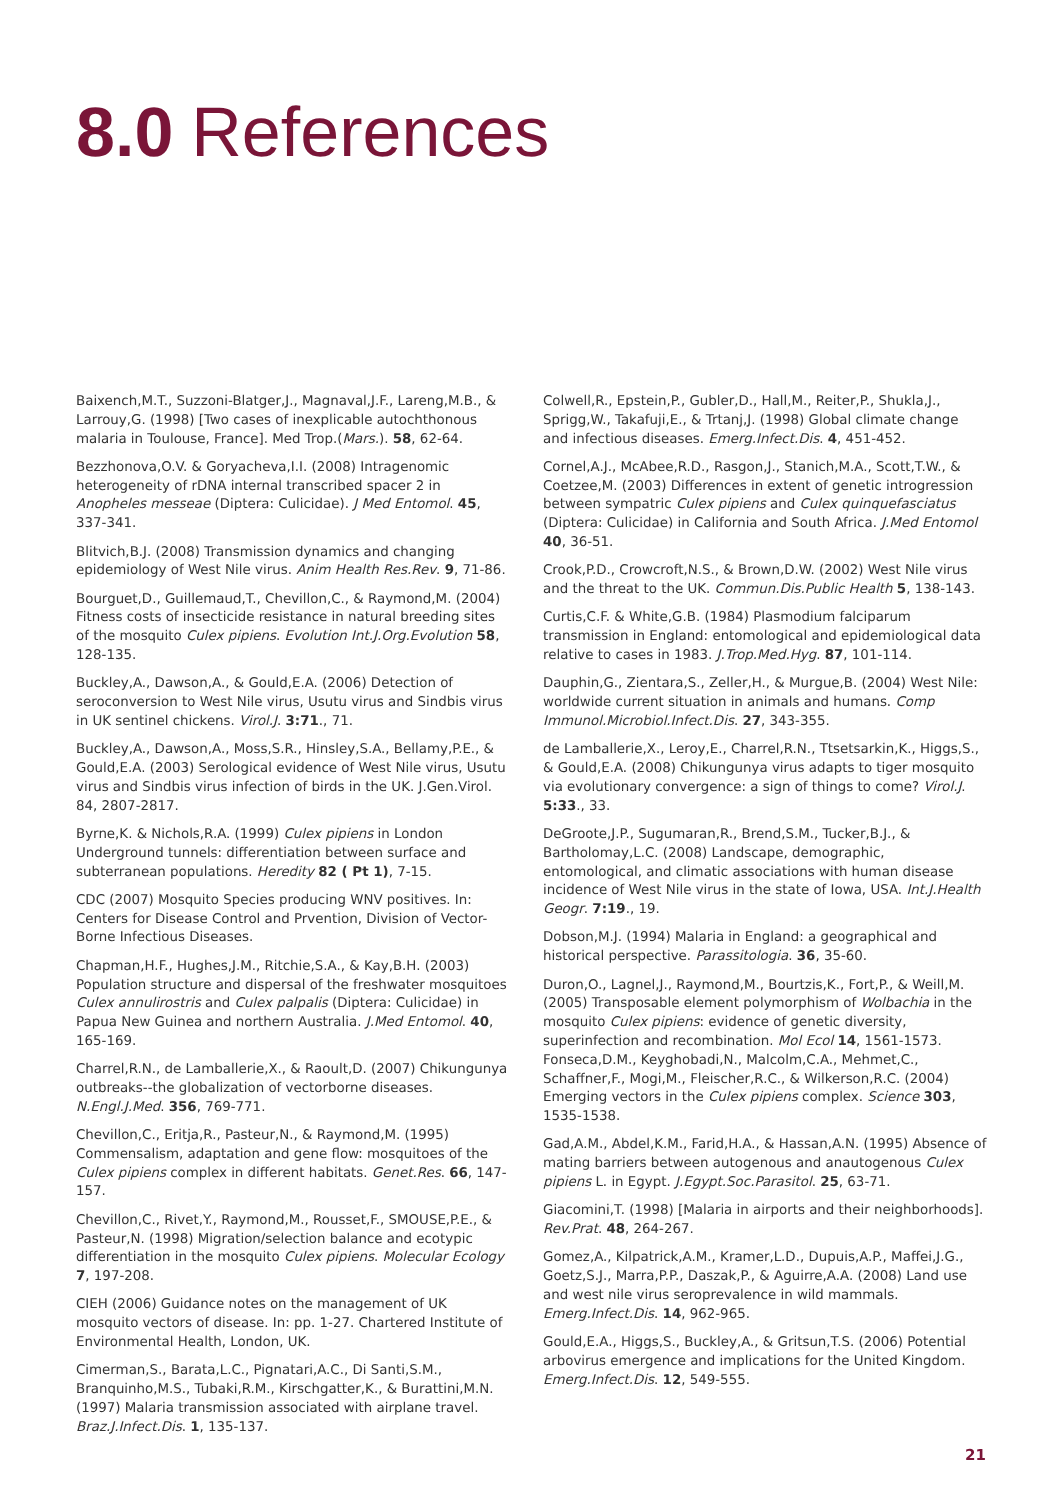8.0 References
Baixench,M.T., Suzzoni-Blatger,J., Magnaval,J.F., Lareng,M.B., & Larrouy,G. (1998) [Two cases of inexplicable autochthonous malaria in Toulouse, France]. Med Trop.(Mars.). 58, 62-64.
Bezzhonova,O.V. & Goryacheva,I.I. (2008) Intragenomic heterogeneity of rDNA internal transcribed spacer 2 in Anopheles messeae (Diptera: Culicidae). J Med Entomol. 45, 337-341.
Blitvich,B.J. (2008) Transmission dynamics and changing epidemiology of West Nile virus. Anim Health Res.Rev. 9, 71-86.
Bourguet,D., Guillemaud,T., Chevillon,C., & Raymond,M. (2004) Fitness costs of insecticide resistance in natural breeding sites of the mosquito Culex pipiens. Evolution Int.J.Org.Evolution 58, 128-135.
Buckley,A., Dawson,A., & Gould,E.A. (2006) Detection of seroconversion to West Nile virus, Usutu virus and Sindbis virus in UK sentinel chickens. Virol.J. 3:71., 71.
Buckley,A., Dawson,A., Moss,S.R., Hinsley,S.A., Bellamy,P.E., & Gould,E.A. (2003) Serological evidence of West Nile virus, Usutu virus and Sindbis virus infection of birds in the UK. J.Gen.Virol. 84, 2807-2817.
Byrne,K. & Nichols,R.A. (1999) Culex pipiens in London Underground tunnels: differentiation between surface and subterranean populations. Heredity 82 ( Pt 1), 7-15.
CDC (2007) Mosquito Species producing WNV positives. In: Centers for Disease Control and Prvention, Division of Vector-Borne Infectious Diseases.
Chapman,H.F., Hughes,J.M., Ritchie,S.A., & Kay,B.H. (2003) Population structure and dispersal of the freshwater mosquitoes Culex annulirostris and Culex palpalis (Diptera: Culicidae) in Papua New Guinea and northern Australia. J.Med Entomol. 40, 165-169.
Charrel,R.N., de Lamballerie,X., & Raoult,D. (2007) Chikungunya outbreaks--the globalization of vectorborne diseases. N.Engl.J.Med. 356, 769-771.
Chevillon,C., Eritja,R., Pasteur,N., & Raymond,M. (1995) Commensalism, adaptation and gene flow: mosquitoes of the Culex pipiens complex in different habitats. Genet.Res. 66, 147-157.
Chevillon,C., Rivet,Y., Raymond,M., Rousset,F., SMOUSE,P.E., & Pasteur,N. (1998) Migration/selection balance and ecotypic differentiation in the mosquito Culex pipiens. Molecular Ecology 7, 197-208.
CIEH (2006) Guidance notes on the management of UK mosquito vectors of disease. In: pp. 1-27. Chartered Institute of Environmental Health, London, UK.
Cimerman,S., Barata,L.C., Pignatari,A.C., Di Santi,S.M., Branquinho,M.S., Tubaki,R.M., Kirschgatter,K., & Burattini,M.N. (1997) Malaria transmission associated with airplane travel. Braz.J.Infect.Dis. 1, 135-137.
Colwell,R., Epstein,P., Gubler,D., Hall,M., Reiter,P., Shukla,J., Sprigg,W., Takafuji,E., & Trtanj,J. (1998) Global climate change and infectious diseases. Emerg.Infect.Dis. 4, 451-452.
Cornel,A.J., McAbee,R.D., Rasgon,J., Stanich,M.A., Scott,T.W., & Coetzee,M. (2003) Differences in extent of genetic introgression between sympatric Culex pipiens and Culex quinquefasciatus (Diptera: Culicidae) in California and South Africa. J.Med Entomol 40, 36-51.
Crook,P.D., Crowcroft,N.S., & Brown,D.W. (2002) West Nile virus and the threat to the UK. Commun.Dis.Public Health 5, 138-143.
Curtis,C.F. & White,G.B. (1984) Plasmodium falciparum transmission in England: entomological and epidemiological data relative to cases in 1983. J.Trop.Med.Hyg. 87, 101-114.
Dauphin,G., Zientara,S., Zeller,H., & Murgue,B. (2004) West Nile: worldwide current situation in animals and humans. Comp Immunol.Microbiol.Infect.Dis. 27, 343-355.
de Lamballerie,X., Leroy,E., Charrel,R.N., Ttsetsarkin,K., Higgs,S., & Gould,E.A. (2008) Chikungunya virus adapts to tiger mosquito via evolutionary convergence: a sign of things to come? Virol.J. 5:33., 33.
DeGroote,J.P., Sugumaran,R., Brend,S.M., Tucker,B.J., & Bartholomay,L.C. (2008) Landscape, demographic, entomological, and climatic associations with human disease incidence of West Nile virus in the state of Iowa, USA. Int.J.Health Geogr. 7:19., 19.
Dobson,M.J. (1994) Malaria in England: a geographical and historical perspective. Parassitologia. 36, 35-60.
Duron,O., Lagnel,J., Raymond,M., Bourtzis,K., Fort,P., & Weill,M. (2005) Transposable element polymorphism of Wolbachia in the mosquito Culex pipiens: evidence of genetic diversity, superinfection and recombination. Mol Ecol 14, 1561-1573.
Fonseca,D.M., Keyghobadi,N., Malcolm,C.A., Mehmet,C., Schaffner,F., Mogi,M., Fleischer,R.C., & Wilkerson,R.C. (2004) Emerging vectors in the Culex pipiens complex. Science 303, 1535-1538.
Gad,A.M., Abdel,K.M., Farid,H.A., & Hassan,A.N. (1995) Absence of mating barriers between autogenous and anautogenous Culex pipiens L. in Egypt. J.Egypt.Soc.Parasitol. 25, 63-71.
Giacomini,T. (1998) [Malaria in airports and their neighborhoods]. Rev.Prat. 48, 264-267.
Gomez,A., Kilpatrick,A.M., Kramer,L.D., Dupuis,A.P., Maffei,J.G., Goetz,S.J., Marra,P.P., Daszak,P., & Aguirre,A.A. (2008) Land use and west nile virus seroprevalence in wild mammals. Emerg.Infect.Dis. 14, 962-965.
Gould,E.A., Higgs,S., Buckley,A., & Gritsun,T.S. (2006) Potential arbovirus emergence and implications for the United Kingdom. Emerg.Infect.Dis. 12, 549-555.
21